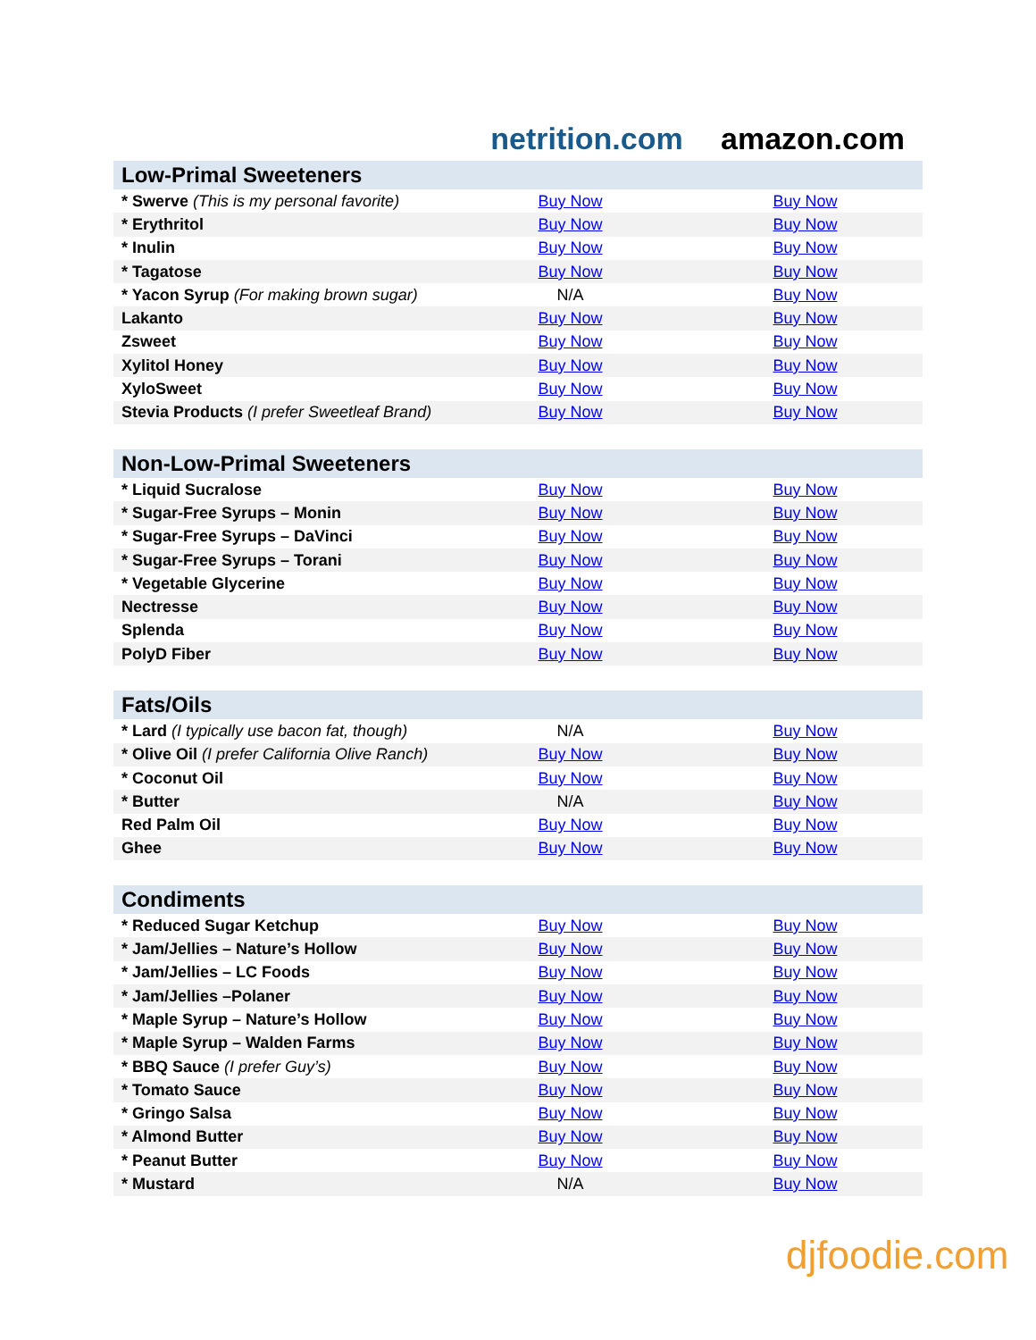netrition.com
amazon.com
| Low-Primal Sweeteners | | |
| --- | --- | --- |
| * Swerve (This is my personal favorite) | Buy Now | Buy Now |
| * Erythritol | Buy Now | Buy Now |
| * Inulin | Buy Now | Buy Now |
| * Tagatose | Buy Now | Buy Now |
| * Yacon Syrup (For making brown sugar) | N/A | Buy Now |
| Lakanto | Buy Now | Buy Now |
| Zsweet | Buy Now | Buy Now |
| Xylitol Honey | Buy Now | Buy Now |
| XyloSweet | Buy Now | Buy Now |
| Stevia Products (I prefer Sweetleaf Brand) | Buy Now | Buy Now |
| Non-Low-Primal Sweeteners | | |
| --- | --- | --- |
| * Liquid Sucralose | Buy Now | Buy Now |
| * Sugar-Free Syrups – Monin | Buy Now | Buy Now |
| * Sugar-Free Syrups – DaVinci | Buy Now | Buy Now |
| * Sugar-Free Syrups – Torani | Buy Now | Buy Now |
| * Vegetable Glycerine | Buy Now | Buy Now |
| Nectresse | Buy Now | Buy Now |
| Splenda | Buy Now | Buy Now |
| PolyD Fiber | Buy Now | Buy Now |
| Fats/Oils | | |
| --- | --- | --- |
| * Lard (I typically use bacon fat, though) | N/A | Buy Now |
| * Olive Oil (I prefer California Olive Ranch) | Buy Now | Buy Now |
| * Coconut Oil | Buy Now | Buy Now |
| * Butter | N/A | Buy Now |
| Red Palm Oil | Buy Now | Buy Now |
| Ghee | Buy Now | Buy Now |
| Condiments | | |
| --- | --- | --- |
| * Reduced Sugar Ketchup | Buy Now | Buy Now |
| * Jam/Jellies – Nature’s Hollow | Buy Now | Buy Now |
| * Jam/Jellies – LC Foods | Buy Now | Buy Now |
| * Jam/Jellies –Polaner | Buy Now | Buy Now |
| * Maple Syrup – Nature’s Hollow | Buy Now | Buy Now |
| * Maple Syrup – Walden Farms | Buy Now | Buy Now |
| * BBQ Sauce (I prefer Guy’s) | Buy Now | Buy Now |
| * Tomato Sauce | Buy Now | Buy Now |
| * Gringo Salsa | Buy Now | Buy Now |
| * Almond Butter | Buy Now | Buy Now |
| * Peanut Butter | Buy Now | Buy Now |
| * Mustard | N/A | Buy Now |
djfoodie.com